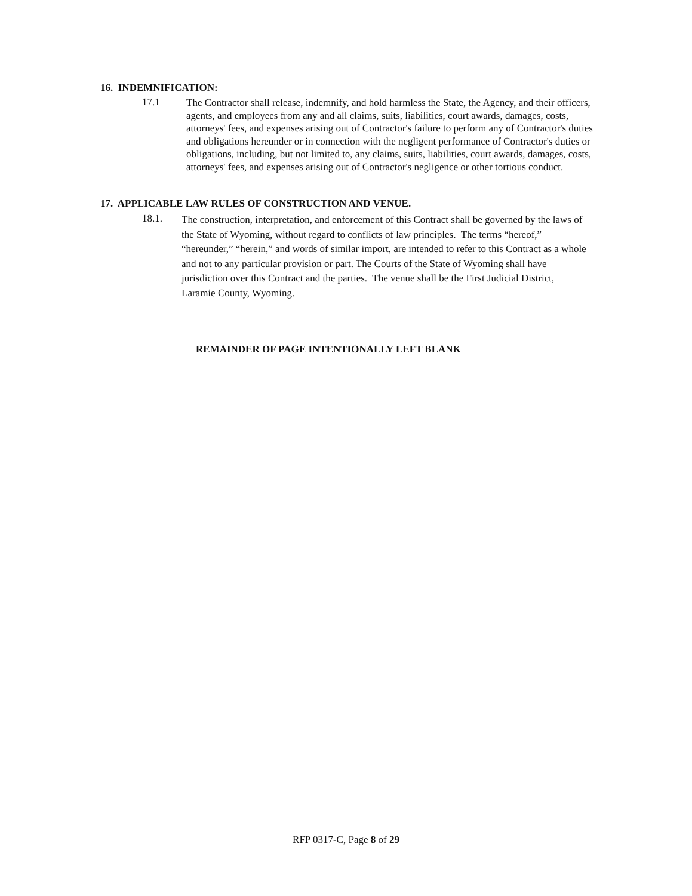16. INDEMNIFICATION:
17.1
The Contractor shall release, indemnify, and hold harmless the State, the Agency, and their officers, agents, and employees from any and all claims, suits, liabilities, court awards, damages, costs, attorneys' fees, and expenses arising out of Contractor's failure to perform any of Contractor's duties and obligations hereunder or in connection with the negligent performance of Contractor's duties or obligations, including, but not limited to, any claims, suits, liabilities, court awards, damages, costs, attorneys' fees, and expenses arising out of Contractor's negligence or other tortious conduct.
17. APPLICABLE LAW RULES OF CONSTRUCTION AND VENUE.
18.1.
The construction, interpretation, and enforcement of this Contract shall be governed by the laws of the State of Wyoming, without regard to conflicts of law principles. The terms “hereof,” “hereunder,” “herein,” and words of similar import, are intended to refer to this Contract as a whole and not to any particular provision or part. The Courts of the State of Wyoming shall have jurisdiction over this Contract and the parties. The venue shall be the First Judicial District, Laramie County, Wyoming.
REMAINDER OF PAGE INTENTIONALLY LEFT BLANK
RFP 0317-C, Page 8 of 29